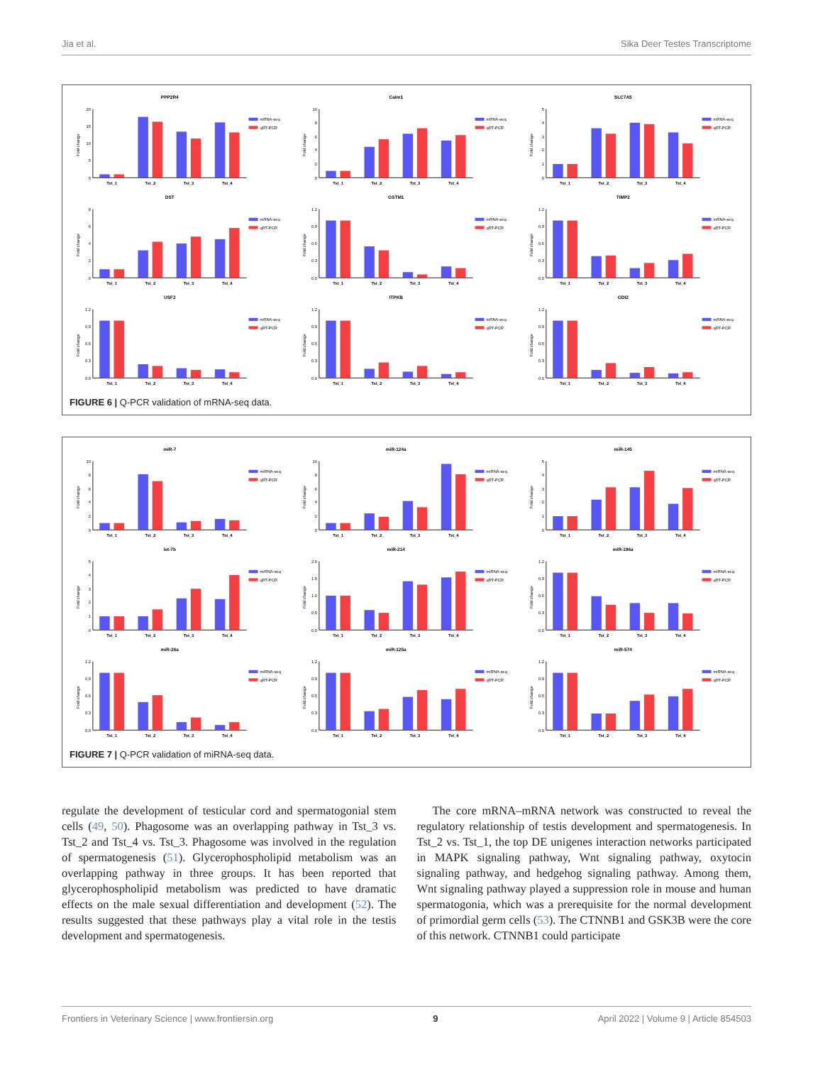Jia et al. Sika Deer Testes Transcriptome
PPP2R4
0
5
10
15
20
Fold change
Tst_1
Tst_2
Tst_3
Tst_4
mRNA-seq
qRT-PCR
Calm1
0
2
4
6
8
10
Fold change
Tst_1
Tst_2
Tst_3
Tst_4
mRNA-seq
qRT-PCR
SLC7A5
0
1
2
3
4
5
Fold change
Tst_1
Tst_2
Tst_3
Tst_4
mRNA-seq
qRT-PCR
DST
0
2
4
6
8
Fold change
Tst_1
Tst_2
Tst_3
Tst_4
mRNA-seq
qRT-PCR
GSTM1
0.0
0.3
0.6
0.9
1.2
Fold change
Tst_1
Tst_2
Tst_3
Tst_4
mRNA-seq
qRT-PCR
TIMP2
0.0
0.3
0.6
0.9
1.2
Fold change
Tst_1
Tst_2
Tst_3
Tst_4
mRNA-seq
qRT-PCR
USF2
0.0
0.3
0.6
0.9
1.2
Fold change
Tst_1
Tst_2
Tst_3
Tst_4
mRNA-seq
qRT-PCR
ITPKB
0.0
0.3
0.6
0.9
1.2
Fold change
Tst_1
Tst_2
Tst_3
Tst_4
mRNA-seq
qRT-PCR
GDI2
0.0
0.3
0.6
0.9
1.2
Fold change
Tst_1
Tst_2
Tst_3
Tst_4
mRNA-seq
qRT-PCR
FIGURE 6 | Q-PCR validation of mRNA-seq data.
miR-7
0
2
4
6
8
10
Fold change
Tst_1
Tst_2
Tst_3
Tst_4
miRNA-seq
qRT-PCR
miR-124a
0
2
4
6
8
10
Fold change
Tst_1
Tst_2
Tst_3
Tst_4
miRNA-seq
qRT-PCR
miR-145
0
1
2
3
4
5
Fold change
Tst_1
Tst_2
Tst_3
Tst_4
miRNA-seq
qRT-PCR
let-7b
0
1
2
3
4
5
Fold change
Tst_1
Tst_2
Tst_3
Tst_4
miRNA-seq
qRT-PCR
miR-214
0.0
0.5
1.0
1.5
2.0
Fold change
Tst_1
Tst_2
Tst_3
Tst_4
miRNA-seq
qRT-PCR
miR-196a
0.0
0.3
0.6
0.9
1.2
Fold change
Tst_1
Tst_2
Tst_3
Tst_4
miRNA-seq
qRT-PCR
miR-26a
0.0
0.3
0.6
0.9
1.2
Fold change
Tst_1
Tst_2
Tst_3
Tst_4
miRNA-seq
qRT-PCR
miR-125a
0.0
0.3
0.6
0.9
1.2
Fold change
Tst_1
Tst_2
Tst_3
Tst_4
miRNA-seq
qRT-PCR
miR-574
0.0
0.3
0.6
0.9
1.2
Fold change
Tst_1
Tst_2
Tst_3
Tst_4
miRNA-seq
qRT-PCR
FIGURE 7 | Q-PCR validation of miRNA-seq data.
regulate the development of testicular cord and spermatogonial stem cells (49, 50). Phagosome was an overlapping pathway in Tst_3 vs. Tst_2 and Tst_4 vs. Tst_3. Phagosome was involved in the regulation of spermatogenesis (51). Glycerophospholipid metabolism was an overlapping pathway in three groups. It has been reported that glycerophospholipid metabolism was predicted to have dramatic effects on the male sexual differentiation and development (52). The results suggested that these pathways play a vital role in the testis development and spermatogenesis.
The core mRNA–mRNA network was constructed to reveal the regulatory relationship of testis development and spermatogenesis. In Tst_2 vs. Tst_1, the top DE unigenes interaction networks participated in MAPK signaling pathway, Wnt signaling pathway, oxytocin signaling pathway, and hedgehog signaling pathway. Among them, Wnt signaling pathway played a suppression role in mouse and human spermatogonia, which was a prerequisite for the normal development of primordial germ cells (53). The CTNNB1 and GSK3B were the core of this network. CTNNB1 could participate
Frontiers in Veterinary Science | www.frontiersin.org 9 April 2022 | Volume 9 | Article 854503